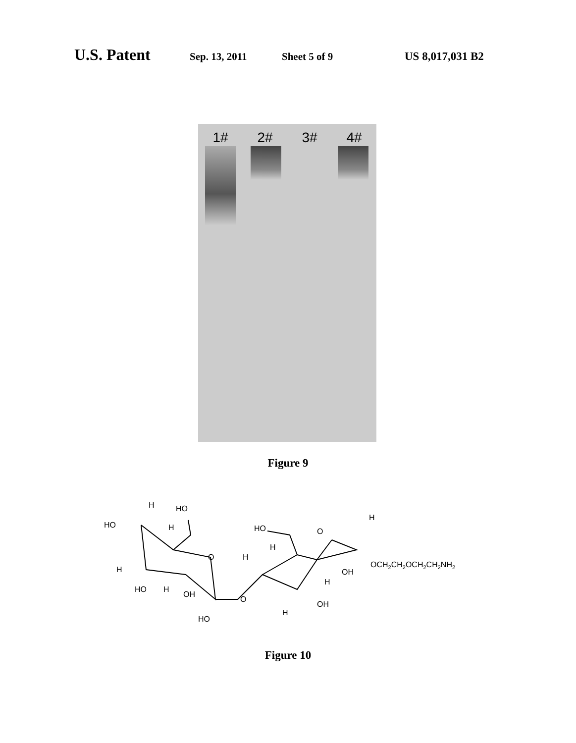U.S. Patent Sep. 13, 2011 Sheet 5 of 9 US 8,017,031 B2
1# 2# 3# 4#
Figure 9
H
HO
HO
H
O
H
HO
H
OH
HO
O
H
HO
H
O
H
OH
H
OH
H
OCH2CH2OCH2CH2NH2
Figure 10